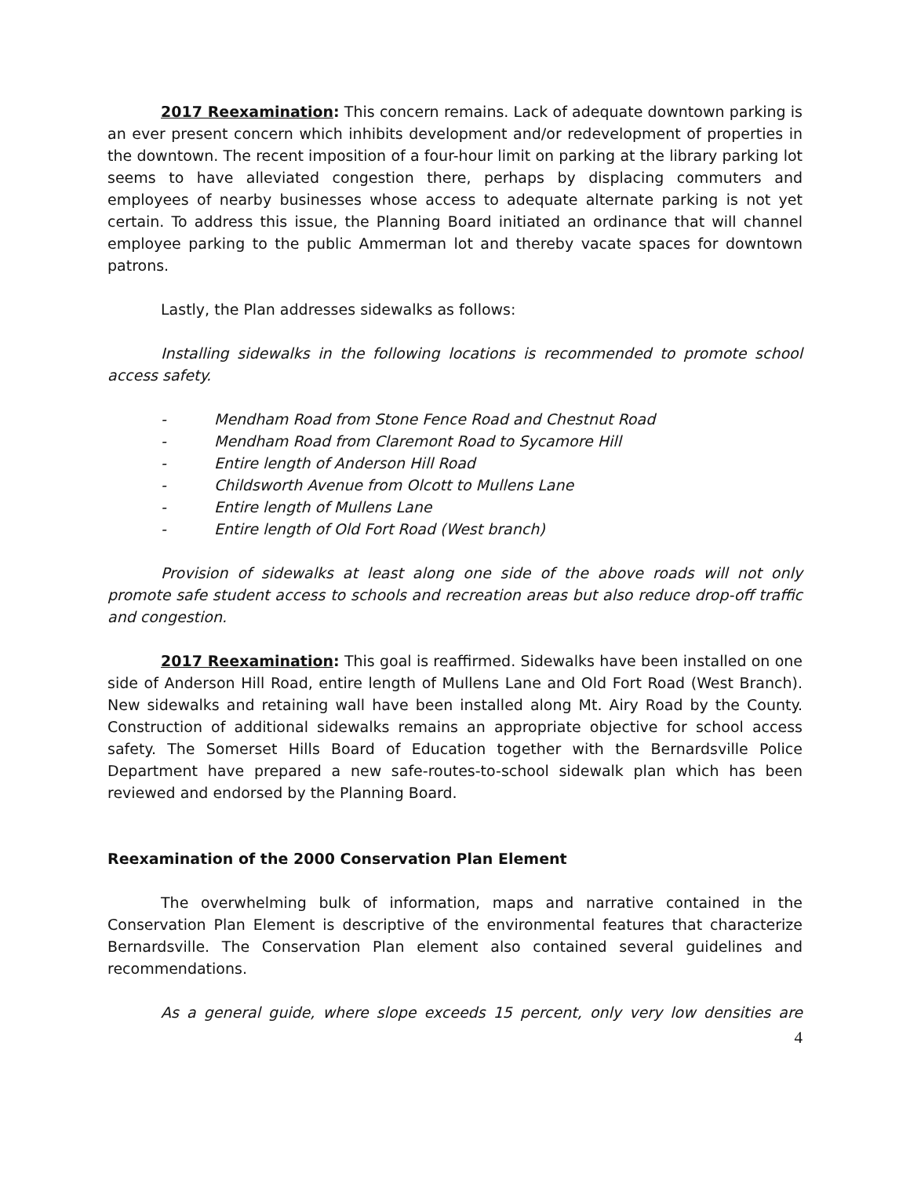2017 Reexamination: This concern remains. Lack of adequate downtown parking is an ever present concern which inhibits development and/or redevelopment of properties in the downtown. The recent imposition of a four-hour limit on parking at the library parking lot seems to have alleviated congestion there, perhaps by displacing commuters and employees of nearby businesses whose access to adequate alternate parking is not yet certain. To address this issue, the Planning Board initiated an ordinance that will channel employee parking to the public Ammerman lot and thereby vacate spaces for downtown patrons.
Lastly, the Plan addresses sidewalks as follows:
Installing sidewalks in the following locations is recommended to promote school access safety.
- Mendham Road from Stone Fence Road and Chestnut Road
- Mendham Road from Claremont Road to Sycamore Hill
- Entire length of Anderson Hill Road
- Childsworth Avenue from Olcott to Mullens Lane
- Entire length of Mullens Lane
- Entire length of Old Fort Road (West branch)
Provision of sidewalks at least along one side of the above roads will not only promote safe student access to schools and recreation areas but also reduce drop-off traffic and congestion.
2017 Reexamination: This goal is reaffirmed. Sidewalks have been installed on one side of Anderson Hill Road, entire length of Mullens Lane and Old Fort Road (West Branch). New sidewalks and retaining wall have been installed along Mt. Airy Road by the County. Construction of additional sidewalks remains an appropriate objective for school access safety. The Somerset Hills Board of Education together with the Bernardsville Police Department have prepared a new safe-routes-to-school sidewalk plan which has been reviewed and endorsed by the Planning Board.
Reexamination of the 2000 Conservation Plan Element
The overwhelming bulk of information, maps and narrative contained in the Conservation Plan Element is descriptive of the environmental features that characterize Bernardsville. The Conservation Plan element also contained several guidelines and recommendations.
As a general guide, where slope exceeds 15 percent, only very low densities are
4